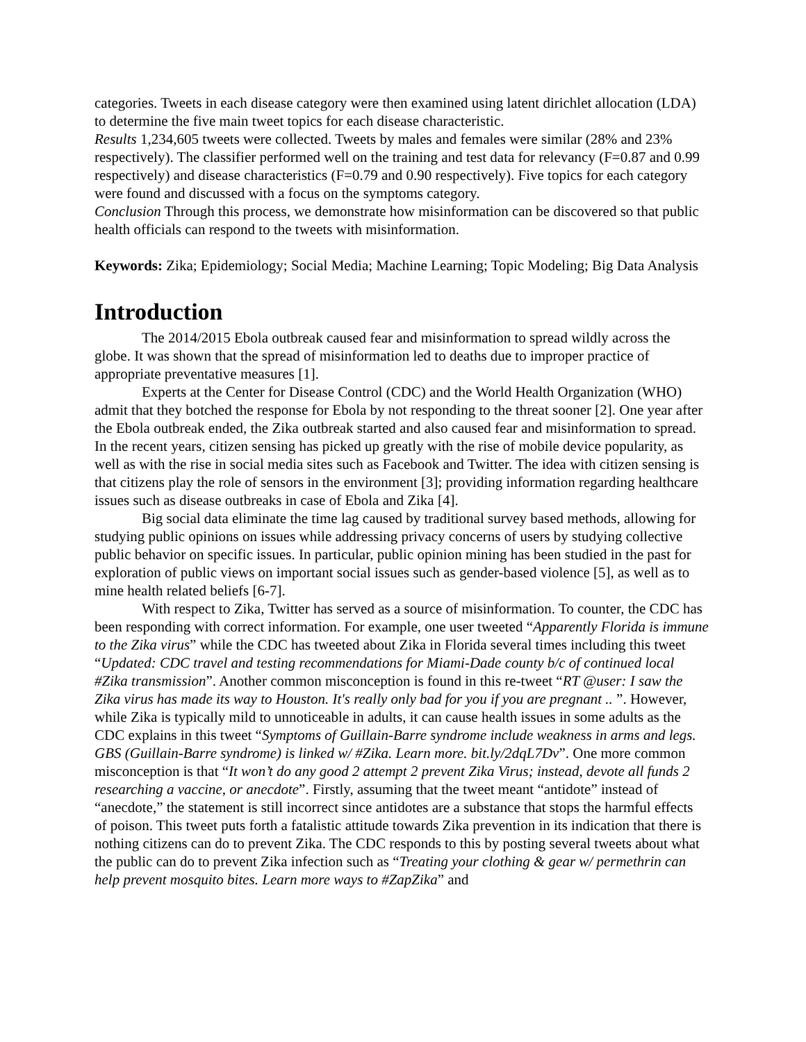categories. Tweets in each disease category were then examined using latent dirichlet allocation (LDA) to determine the five main tweet topics for each disease characteristic.
Results 1,234,605 tweets were collected. Tweets by males and females were similar (28% and 23% respectively). The classifier performed well on the training and test data for relevancy (F=0.87 and 0.99 respectively) and disease characteristics (F=0.79 and 0.90 respectively). Five topics for each category were found and discussed with a focus on the symptoms category.
Conclusion Through this process, we demonstrate how misinformation can be discovered so that public health officials can respond to the tweets with misinformation.
Keywords: Zika; Epidemiology; Social Media; Machine Learning; Topic Modeling; Big Data Analysis
Introduction
The 2014/2015 Ebola outbreak caused fear and misinformation to spread wildly across the globe. It was shown that the spread of misinformation led to deaths due to improper practice of appropriate preventative measures [1].
Experts at the Center for Disease Control (CDC) and the World Health Organization (WHO) admit that they botched the response for Ebola by not responding to the threat sooner [2]. One year after the Ebola outbreak ended, the Zika outbreak started and also caused fear and misinformation to spread. In the recent years, citizen sensing has picked up greatly with the rise of mobile device popularity, as well as with the rise in social media sites such as Facebook and Twitter. The idea with citizen sensing is that citizens play the role of sensors in the environment [3]; providing information regarding healthcare issues such as disease outbreaks in case of Ebola and Zika [4].
Big social data eliminate the time lag caused by traditional survey based methods, allowing for studying public opinions on issues while addressing privacy concerns of users by studying collective public behavior on specific issues. In particular, public opinion mining has been studied in the past for exploration of public views on important social issues such as gender-based violence [5], as well as to mine health related beliefs [6-7].
With respect to Zika, Twitter has served as a source of misinformation. To counter, the CDC has been responding with correct information. For example, one user tweeted “Apparently Florida is immune to the Zika virus” while the CDC has tweeted about Zika in Florida several times including this tweet “Updated: CDC travel and testing recommendations for Miami-Dade county b/c of continued local #Zika transmission”. Another common misconception is found in this re-tweet “RT @user: I saw the Zika virus has made its way to Houston. It's really only bad for you if you are pregnant .. ”. However, while Zika is typically mild to unnoticeable in adults, it can cause health issues in some adults as the CDC explains in this tweet “Symptoms of Guillain-Barre syndrome include weakness in arms and legs. GBS (Guillain-Barre syndrome) is linked w/ #Zika. Learn more. bit.ly/2dqL7Dv”. One more common misconception is that “It won’t do any good 2 attempt 2 prevent Zika Virus; instead, devote all funds 2 researching a vaccine, or anecdote”. Firstly, assuming that the tweet meant “antidote” instead of “anecdote,” the statement is still incorrect since antidotes are a substance that stops the harmful effects of poison. This tweet puts forth a fatalistic attitude towards Zika prevention in its indication that there is nothing citizens can do to prevent Zika. The CDC responds to this by posting several tweets about what the public can do to prevent Zika infection such as “Treating your clothing & gear w/ permethrin can help prevent mosquito bites. Learn more ways to #ZapZika” and